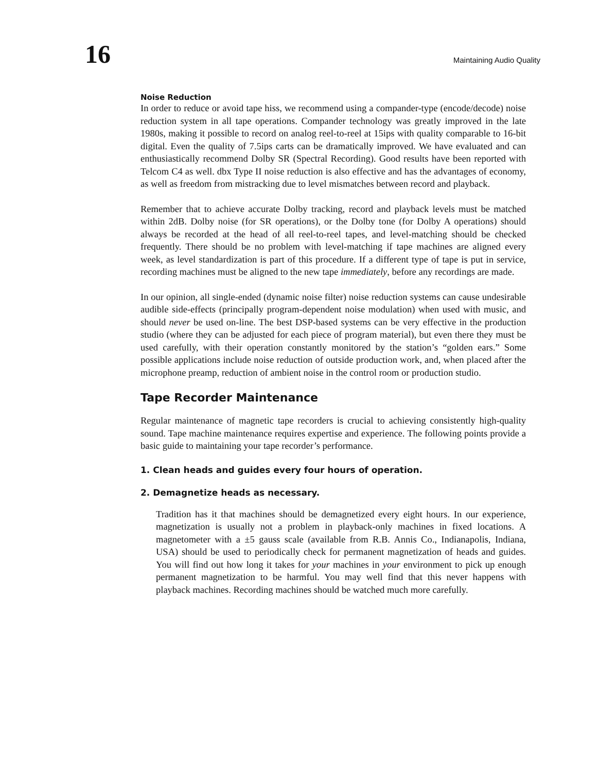16
Maintaining Audio Quality
Noise Reduction
In order to reduce or avoid tape hiss, we recommend using a compander-type (encode/decode) noise reduction system in all tape operations. Compander technology was greatly improved in the late 1980s, making it possible to record on analog reel-to-reel at 15ips with quality comparable to 16-bit digital. Even the quality of 7.5ips carts can be dramatically improved. We have evaluated and can enthusiastically recommend Dolby SR (Spectral Recording). Good results have been reported with Telcom C4 as well. dbx Type II noise reduction is also effective and has the advantages of economy, as well as freedom from mistracking due to level mismatches between record and playback.
Remember that to achieve accurate Dolby tracking, record and playback levels must be matched within 2dB. Dolby noise (for SR operations), or the Dolby tone (for Dolby A operations) should always be recorded at the head of all reel-to-reel tapes, and level-matching should be checked frequently. There should be no problem with level-matching if tape machines are aligned every week, as level standardization is part of this procedure. If a different type of tape is put in service, recording machines must be aligned to the new tape immediately, before any recordings are made.
In our opinion, all single-ended (dynamic noise filter) noise reduction systems can cause undesirable audible side-effects (principally program-dependent noise modulation) when used with music, and should never be used on-line. The best DSP-based systems can be very effective in the production studio (where they can be adjusted for each piece of program material), but even there they must be used carefully, with their operation constantly monitored by the station’s “golden ears.” Some possible applications include noise reduction of outside production work, and, when placed after the microphone preamp, reduction of ambient noise in the control room or production studio.
Tape Recorder Maintenance
Regular maintenance of magnetic tape recorders is crucial to achieving consistently high-quality sound. Tape machine maintenance requires expertise and experience. The following points provide a basic guide to maintaining your tape recorder’s performance.
1. Clean heads and guides every four hours of operation.
2. Demagnetize heads as necessary.
Tradition has it that machines should be demagnetized every eight hours. In our experience, magnetization is usually not a problem in playback-only machines in fixed locations. A magnetometer with a ±5 gauss scale (available from R.B. Annis Co., Indianapolis, Indiana, USA) should be used to periodically check for permanent magnetization of heads and guides. You will find out how long it takes for your machines in your environment to pick up enough permanent magnetization to be harmful. You may well find that this never happens with playback machines. Recording machines should be watched much more carefully.